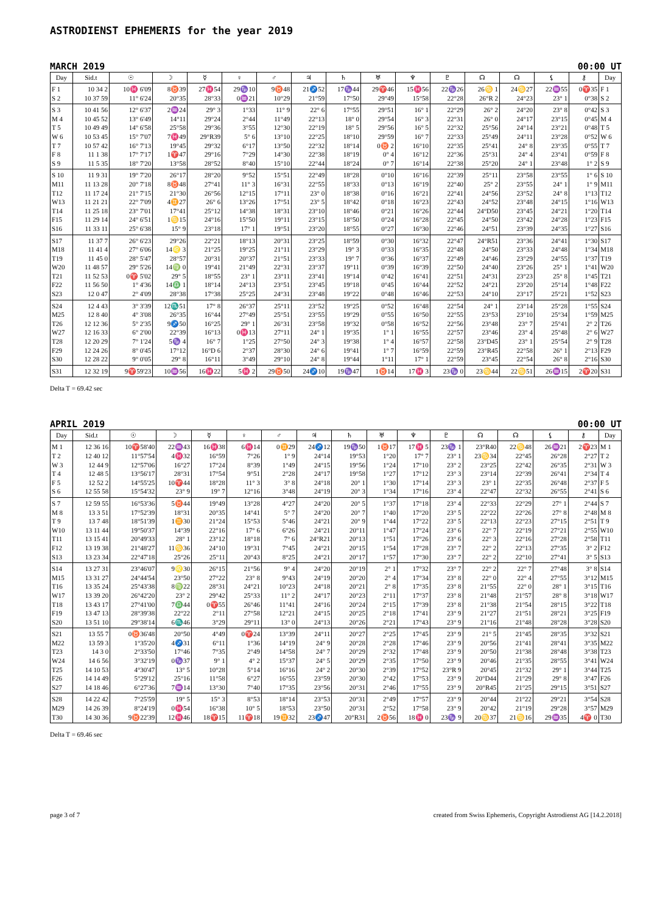ASTRODIENST EPHEMERIS for the year 2019
MARCH 2019 00:00 UT
| Day | Sid.t | ☉ | ☽ | ☿ | ♀ | ♂ | ♃ | ♄ | ♅ | ♆ | ♇ | ☊ | ☊ | ⚸ | ⚷ | Day |
| --- | --- | --- | --- | --- | --- | --- | --- | --- | --- | --- | --- | --- | --- | --- | --- | --- |
| F 1 | 10 34 2 | 10♓ 6'09 | 8♉39 | 27♓54 | 29♑10 | 9♉48 | 21♐52 | 17♑44 | 29♈46 | 15♓56 | 22♑26 | 26♋ 1 | 24♋27 | 22♒55 | 0♈35 | F 1 |
| S 2 | 10 37 59 | 11° 6'24 | 20°35 | 28°33 | 0♒21 | 10°29 | 21°59 | 17°50 | 29°49 | 15°58 | 22°28 | 26°R 2 | 24°23 | 23° 1 | 0°38 | S 2 |
| S 3 | 10 41 56 | 12° 6'37 | 2♒24 | 29° 3 | 1°33 | 11° 9 | 22° 6 | 17°55 | 29°51 | 16° 1 | 22°29 | 26° 2 | 24°20 | 23° 8 | 0°42 | S 3 |
| M 4 | 10 45 52 | 13° 6'49 | 14°11 | 29°24 | 2°44 | 11°49 | 22°13 | 18° 0 | 29°54 | 16° 3 | 22°31 | 26° 0 | 24°17 | 23°15 | 0°45 | M 4 |
| T 5 | 10 49 49 | 14° 6'58 | 25°58 | 29°36 | 3°55 | 12°30 | 22°19 | 18° 5 | 29°56 | 16° 5 | 22°32 | 25°56 | 24°14 | 23°21 | 0°48 | T 5 |
| W 6 | 10 53 45 | 15° 7'07 | 7♓49 | 29°R39 | 5° 6 | 13°10 | 22°25 | 18°10 | 29°59 | 16° 7 | 22°33 | 25°49 | 24°11 | 23°28 | 0°52 | W 6 |
| T 7 | 10 57 42 | 16° 7'13 | 19°45 | 29°32 | 6°17 | 13°50 | 22°32 | 18°14 | 0♉ 2 | 16°10 | 22°35 | 25°41 | 24° 8 | 23°35 | 0°55 | T 7 |
| F 8 | 11 1 38 | 17° 7'17 | 1♈47 | 29°16 | 7°29 | 14°30 | 22°38 | 18°19 | 0° 4 | 16°12 | 22°36 | 25°31 | 24° 4 | 23°41 | 0°59 | F 8 |
| S 9 | 11 5 35 | 18° 7'20 | 13°58 | 28°52 | 8°40 | 15°10 | 22°44 | 18°24 | 0° 7 | 16°14 | 22°38 | 25°20 | 24° 1 | 23°48 | 1° 2 | S 9 |
| S 10 | 11 9 31 | 19° 7'20 | 26°17 | 28°20 | 9°52 | 15°51 | 22°49 | 18°28 | 0°10 | 16°16 | 22°39 | 25°11 | 23°58 | 23°55 | 1° 6 | S 10 |
| M11 | 11 13 28 | 20° 7'18 | 8♉48 | 27°41 | 11° 3 | 16°31 | 22°55 | 18°33 | 0°13 | 16°19 | 22°40 | 25° 2 | 23°55 | 24° 1 | 1° 9 | M11 |
| T12 | 11 17 24 | 21° 7'15 | 21°30 | 26°56 | 12°15 | 17°11 | 23° 0 | 18°38 | 0°16 | 16°21 | 22°41 | 24°56 | 23°52 | 24° 8 | 1°13 | T12 |
| W13 | 11 21 21 | 22° 7'09 | 4♊27 | 26° 6 | 13°26 | 17°51 | 23° 5 | 18°42 | 0°18 | 16°23 | 22°43 | 24°52 | 23°48 | 24°15 | 1°16 | W13 |
| T14 | 11 25 18 | 23° 7'01 | 17°41 | 25°12 | 14°38 | 18°31 | 23°10 | 18°46 | 0°21 | 16°26 | 22°44 | 24°D50 | 23°45 | 24°21 | 1°20 | T14 |
| F15 | 11 29 14 | 24° 6'51 | 1♋15 | 24°16 | 15°50 | 19°11 | 23°15 | 18°50 | 0°24 | 16°28 | 22°45 | 24°50 | 23°42 | 24°28 | 1°23 | F15 |
| S16 | 11 33 11 | 25° 6'38 | 15° 9 | 23°18 | 17° 1 | 19°51 | 23°20 | 18°55 | 0°27 | 16°30 | 22°46 | 24°51 | 23°39 | 24°35 | 1°27 | S16 |
| S17 | 11 37 7 | 26° 6'23 | 29°26 | 22°21 | 18°13 | 20°31 | 23°25 | 18°59 | 0°30 | 16°32 | 22°47 | 24°R51 | 23°36 | 24°41 | 1°30 | S17 |
| M18 | 11 41 4 | 27° 6'06 | 14♌ 3 | 21°25 | 19°25 | 21°11 | 23°29 | 19° 3 | 0°33 | 16°35 | 22°48 | 24°50 | 23°33 | 24°48 | 1°34 | M18 |
| T19 | 11 45 0 | 28° 5'47 | 28°57 | 20°31 | 20°37 | 21°51 | 23°33 | 19° 7 | 0°36 | 16°37 | 22°49 | 24°46 | 23°29 | 24°55 | 1°37 | T19 |
| W20 | 11 48 57 | 29° 5'26 | 14♍ 0 | 19°41 | 21°49 | 22°31 | 23°37 | 19°11 | 0°39 | 16°39 | 22°50 | 24°40 | 23°26 | 25° 1 | 1°41 | W20 |
| T21 | 11 52 53 | 0♈ 5'02 | 29° 5 | 18°55 | 23° 1 | 23°11 | 23°41 | 19°14 | 0°42 | 16°41 | 22°51 | 24°31 | 23°23 | 25° 8 | 1°45 | T21 |
| F22 | 11 56 50 | 1° 4'36 | 14♎ 1 | 18°14 | 24°13 | 23°51 | 23°45 | 19°18 | 0°45 | 16°44 | 22°52 | 24°21 | 23°20 | 25°14 | 1°48 | F22 |
| S23 | 12 0 47 | 2° 4'09 | 28°38 | 17°38 | 25°25 | 24°31 | 23°48 | 19°22 | 0°48 | 16°46 | 22°53 | 24°10 | 23°17 | 25°21 | 1°52 | S23 |
| S24 | 12 4 43 | 3° 3'39 | 12♏51 | 17° 8 | 26°37 | 25°11 | 23°52 | 19°25 | 0°52 | 16°48 | 22°54 | 24° 1 | 23°14 | 25°28 | 1°55 | S24 |
| M25 | 12 8 40 | 4° 3'08 | 26°35 | 16°44 | 27°49 | 25°51 | 23°55 | 19°29 | 0°55 | 16°50 | 22°55 | 23°53 | 23°10 | 25°34 | 1°59 | M25 |
| T26 | 12 12 36 | 5° 2'35 | 9♐50 | 16°25 | 29° 1 | 26°31 | 23°58 | 19°32 | 0°58 | 16°52 | 22°56 | 23°48 | 23° 7 | 25°41 | 2° 2 | T26 |
| W27 | 12 16 33 | 6° 2'00 | 22°39 | 16°13 | 0♓13 | 27°11 | 24° 1 | 19°35 | 1° 1 | 16°55 | 22°57 | 23°46 | 23° 4 | 25°48 | 2° 6 | W27 |
| T28 | 12 20 29 | 7° 1'24 | 5♑ 4 | 16° 7 | 1°25 | 27°50 | 24° 3 | 19°38 | 1° 4 | 16°57 | 22°58 | 23°D45 | 23° 1 | 25°54 | 2° 9 | T28 |
| F29 | 12 24 26 | 8° 0'45 | 17°12 | 16°D 6 | 2°37 | 28°30 | 24° 6 | 19°41 | 1° 7 | 16°59 | 22°59 | 23°R45 | 22°58 | 26° 1 | 2°13 | F29 |
| S30 | 12 28 22 | 9° 0'05 | 29° 8 | 16°11 | 3°49 | 29°10 | 24° 8 | 19°44 | 1°11 | 17° 1 | 22°59 | 23°45 | 22°54 | 26° 8 | 2°16 | S30 |
| S31 | 12 32 19 | 9♈59'23 | 10♒56 | 16♓22 | 5♓ 2 | 29♉50 | 24♐10 | 19♑47 | 1♉14 | 17♓ 3 | 23♑ 0 | 23♋44 | 22♋51 | 26♒15 | 2♈20 | S31 |
Delta T = 69.42 sec
APRIL 2019 00:00 UT
| Day | Sid.t | ☉ | ☽ | ☿ | ♀ | ♂ | ♃ | ♄ | ♅ | ♆ | ♇ | ☊ | ☊ | ⚸ | ⚷ | Day |
| --- | --- | --- | --- | --- | --- | --- | --- | --- | --- | --- | --- | --- | --- | --- | --- | --- |
| M 1 | 12 36 16 | 10♈58'40 | 22♒43 | 16♓38 | 6♓14 | 0♊29 | 24♐12 | 19♑50 | 1♉17 | 17♓ 5 | 23♑ 1 | 23°R40 | 22♋48 | 26♒21 | 2♈23 | M 1 |
| T 2 | 12 40 12 | 11°57'54 | 4♓32 | 16°59 | 7°26 | 1° 9 | 24°14 | 19°53 | 1°20 | 17° 7 | 23° 1 | 23♋34 | 22°45 | 26°28 | 2°27 | T 2 |
| W 3 | 12 44 9 | 12°57'06 | 16°27 | 17°24 | 8°39 | 1°49 | 24°15 | 19°56 | 1°24 | 17°10 | 23° 2 | 23°25 | 22°42 | 26°35 | 2°31 | W 3 |
| T 4 | 12 48 5 | 13°56'17 | 28°31 | 17°54 | 9°51 | 2°28 | 24°17 | 19°58 | 1°27 | 17°12 | 23° 3 | 23°14 | 22°39 | 26°41 | 2°34 | T 4 |
| F 5 | 12 52 2 | 14°55'25 | 10♈44 | 18°28 | 11° 3 | 3° 8 | 24°18 | 20° 1 | 1°30 | 17°14 | 23° 3 | 23° 1 | 22°35 | 26°48 | 2°37 | F 5 |
| S 6 | 12 55 58 | 15°54'32 | 23° 9 | 19° 7 | 12°16 | 3°48 | 24°19 | 20° 3 | 1°34 | 17°16 | 23° 4 | 22°47 | 22°32 | 26°55 | 2°41 | S 6 |
| S 7 | 12 59 55 | 16°53'36 | 5♉44 | 19°49 | 13°28 | 4°27 | 24°20 | 20° 5 | 1°37 | 17°18 | 23° 4 | 22°33 | 22°29 | 27° 1 | 2°44 | S 7 |
| M 8 | 13 3 51 | 17°52'39 | 18°31 | 20°35 | 14°41 | 5° 7 | 24°20 | 20° 7 | 1°40 | 17°20 | 23° 5 | 22°22 | 22°26 | 27° 8 | 2°48 | M 8 |
| T 9 | 13 7 48 | 18°51'39 | 1♊30 | 21°24 | 15°53 | 5°46 | 24°21 | 20° 9 | 1°44 | 17°22 | 23° 5 | 22°13 | 22°23 | 27°15 | 2°51 | T 9 |
| W10 | 13 11 44 | 19°50'37 | 14°39 | 22°16 | 17° 6 | 6°26 | 24°21 | 20°11 | 1°47 | 17°24 | 23° 6 | 22° 7 | 22°19 | 27°21 | 2°55 | W10 |
| T11 | 13 15 41 | 20°49'33 | 28° 1 | 23°12 | 18°18 | 7° 6 | 24°R21 | 20°13 | 1°51 | 17°26 | 23° 6 | 22° 3 | 22°16 | 27°28 | 2°58 | T11 |
| F12 | 13 19 38 | 21°48'27 | 11♋36 | 24°10 | 19°31 | 7°45 | 24°21 | 20°15 | 1°54 | 17°28 | 23° 7 | 22° 2 | 22°13 | 27°35 | 3° 2 | F12 |
| S13 | 13 23 34 | 22°47'18 | 25°26 | 25°11 | 20°43 | 8°25 | 24°21 | 20°17 | 1°57 | 17°30 | 23° 7 | 22° 2 | 22°10 | 27°41 | 3° 5 | S13 |
| S14 | 13 27 31 | 23°46'07 | 9♌30 | 26°15 | 21°56 | 9° 4 | 24°20 | 20°19 | 2° 1 | 17°32 | 23° 7 | 22° 2 | 22° 7 | 27°48 | 3° 8 | S14 |
| M15 | 13 31 27 | 24°44'54 | 23°50 | 27°22 | 23° 8 | 9°43 | 24°19 | 20°20 | 2° 4 | 17°34 | 23° 8 | 22° 0 | 22° 4 | 27°55 | 3°12 | M15 |
| T16 | 13 35 24 | 25°43'38 | 8♍22 | 28°31 | 24°21 | 10°23 | 24°18 | 20°21 | 2° 8 | 17°35 | 23° 8 | 21°55 | 22° 0 | 28° 1 | 3°15 | T16 |
| W17 | 13 39 20 | 26°42'20 | 23° 2 | 29°42 | 25°33 | 11° 2 | 24°17 | 20°23 | 2°11 | 17°37 | 23° 8 | 21°48 | 21°57 | 28° 8 | 3°18 | W17 |
| T18 | 13 43 17 | 27°41'00 | 7♎44 | 0♈55 | 26°46 | 11°41 | 24°16 | 20°24 | 2°15 | 17°39 | 23° 8 | 21°38 | 21°54 | 28°15 | 3°22 | T18 |
| F19 | 13 47 13 | 28°39'38 | 22°22 | 2°11 | 27°58 | 12°21 | 24°15 | 20°25 | 2°18 | 17°41 | 23° 9 | 21°27 | 21°51 | 28°21 | 3°25 | F19 |
| S20 | 13 51 10 | 29°38'14 | 6♏46 | 3°29 | 29°11 | 13° 0 | 24°13 | 20°26 | 2°21 | 17°43 | 23° 9 | 21°16 | 21°48 | 28°28 | 3°28 | S20 |
| S21 | 13 55 7 | 0♉36'48 | 20°50 | 4°49 | 0♈24 | 13°39 | 24°11 | 20°27 | 2°25 | 17°45 | 23° 9 | 21° 5 | 21°45 | 28°35 | 3°32 | S21 |
| M22 | 13 59 3 | 1°35'20 | 4♐31 | 6°11 | 1°36 | 14°19 | 24° 9 | 20°28 | 2°28 | 17°46 | 23° 9 | 20°56 | 21°41 | 28°41 | 3°35 | M22 |
| T23 | 14 3 0 | 2°33'50 | 17°46 | 7°35 | 2°49 | 14°58 | 24° 7 | 20°29 | 2°32 | 17°48 | 23° 9 | 20°50 | 21°38 | 28°48 | 3°38 | T23 |
| W24 | 14 6 56 | 3°32'19 | 0♑37 | 9° 1 | 4° 2 | 15°37 | 24° 5 | 20°29 | 2°35 | 17°50 | 23° 9 | 20°46 | 21°35 | 28°55 | 3°41 | W24 |
| T25 | 14 10 53 | 4°30'47 | 13° 5 | 10°28 | 5°14 | 16°16 | 24° 2 | 20°30 | 2°39 | 17°52 | 23°R 9 | 20°45 | 21°32 | 29° 1 | 3°44 | T25 |
| F26 | 14 14 49 | 5°29'12 | 25°16 | 11°58 | 6°27 | 16°55 | 23°59 | 20°30 | 2°42 | 17°53 | 23° 9 | 20°D44 | 21°29 | 29° 8 | 3°47 | F26 |
| S27 | 14 18 46 | 6°27'36 | 7♒14 | 13°30 | 7°40 | 17°35 | 23°56 | 20°31 | 2°46 | 17°55 | 23° 9 | 20°R45 | 21°25 | 29°15 | 3°51 | S27 |
| S28 | 14 22 42 | 7°25'59 | 19° 5 | 15° 3 | 8°53 | 18°14 | 23°53 | 20°31 | 2°49 | 17°57 | 23° 9 | 20°44 | 21°22 | 29°21 | 3°54 | S28 |
| M29 | 14 26 39 | 8°24'19 | 0♓54 | 16°38 | 10° 5 | 18°53 | 23°50 | 20°31 | 2°52 | 17°58 | 23° 9 | 20°42 | 21°19 | 29°28 | 3°57 | M29 |
| T30 | 14 30 36 | 9♉22'39 | 12♓46 | 18♈15 | 11♈18 | 19♊32 | 23♐47 | 20°R31 | 2♉56 | 18♓ 0 | 23♑ 9 | 20♋37 | 21♋16 | 29♒35 | 4♈ 0 | T30 |
Delta T = 69.46 sec
page 3 of 7 created from Swiss Ephemeris, Copyright Astrodienst AG [14.2.2018]